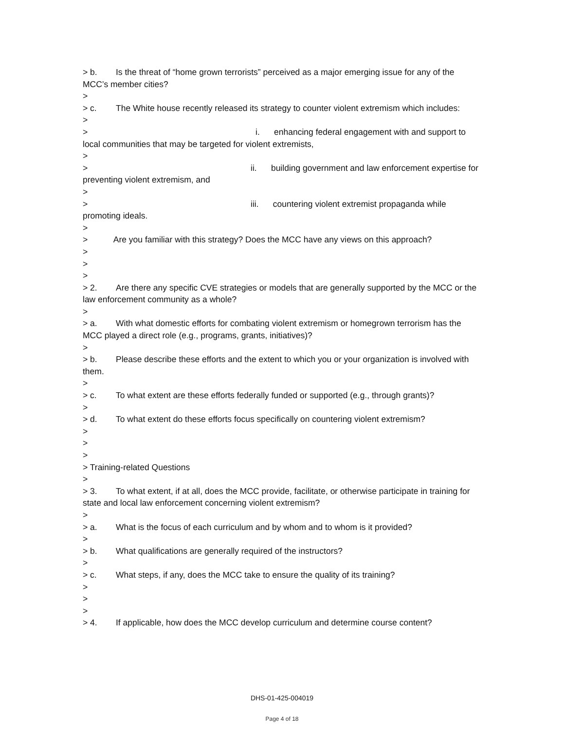> b. Is the threat of “home grown terrorists” perceived as a major emerging issue for any of the MCC’s member cities?
>
> c. The White house recently released its strategy to counter violent extremism which includes:
>
> i. enhancing federal engagement with and support to local communities that may be targeted for violent extremists,
>
> ii. building government and law enforcement expertise for preventing violent extremism, and
>
> iii. countering violent extremist propaganda while promoting ideals.
>
> Are you familiar with this strategy? Does the MCC have any views on this approach?
>
>
>
> 2. Are there any specific CVE strategies or models that are generally supported by the MCC or the law enforcement community as a whole?
>
> a. With what domestic efforts for combating violent extremism or homegrown terrorism has the MCC played a direct role (e.g., programs, grants, initiatives)?
>
> b. Please describe these efforts and the extent to which you or your organization is involved with them.
>
> c. To what extent are these efforts federally funded or supported (e.g., through grants)?
>
> d. To what extent do these efforts focus specifically on countering violent extremism?
>
>
>
> Training-related Questions
>
> 3. To what extent, if at all, does the MCC provide, facilitate, or otherwise participate in training for state and local law enforcement concerning violent extremism?
>
> a. What is the focus of each curriculum and by whom and to whom is it provided?
>
> b. What qualifications are generally required of the instructors?
>
> c. What steps, if any, does the MCC take to ensure the quality of its training?
>
>
>
> 4. If applicable, how does the MCC develop curriculum and determine course content?
DHS-01-425-004019
Page 4 of 18